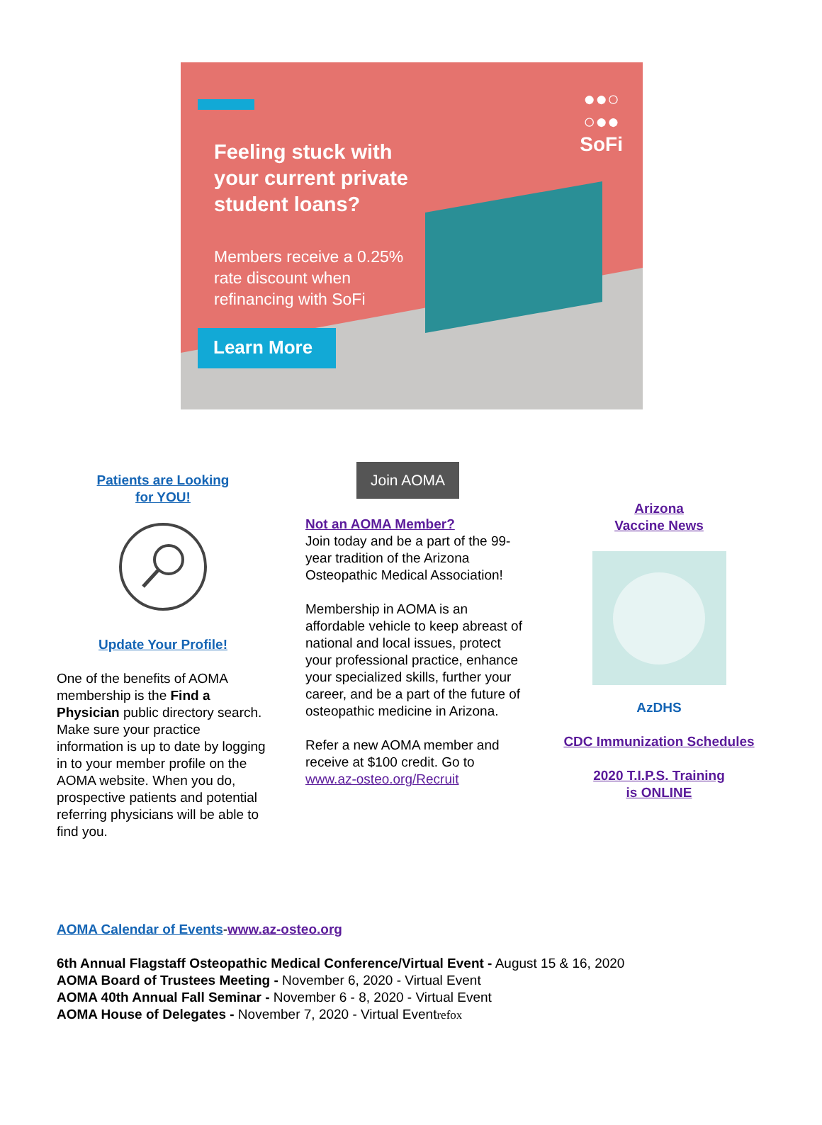●●○
○●●
SoFi
Feeling stuck with your current private student loans?
Members receive a 0.25% rate discount when refinancing with SoFi
Learn More
Patients are Looking
for YOU!
Update Your Profile!
One of the benefits of AOMA membership is the Find a Physician public directory search. Make sure your practice information is up to date by logging in to your member profile on the AOMA website. When you do, prospective patients and potential referring physicians will be able to find you.
Join AOMA
Not an AOMA Member?
Join today and be a part of the 99-year tradition of the Arizona Osteopathic Medical Association!
Membership in AOMA is an affordable vehicle to keep abreast of national and local issues, protect your professional practice, enhance your specialized skills, further your career, and be a part of the future of osteopathic medicine in Arizona.
Refer a new AOMA member and receive at $100 credit. Go to www.az-osteo.org/Recruit
Arizona
Vaccine News
AzDHS
CDC Immunization Schedules
2020 T.I.P.S. Training
is ONLINE
AOMA Calendar of Events-www.az-osteo.org
6th Annual Flagstaff Osteopathic Medical Conference/Virtual Event - August 15 & 16, 2020
AOMA Board of Trustees Meeting - November 6, 2020 - Virtual Event
AOMA 40th Annual Fall Seminar - November 6 - 8, 2020 - Virtual Event
AOMA House of Delegates - November 7, 2020 - Virtual Eventrefox